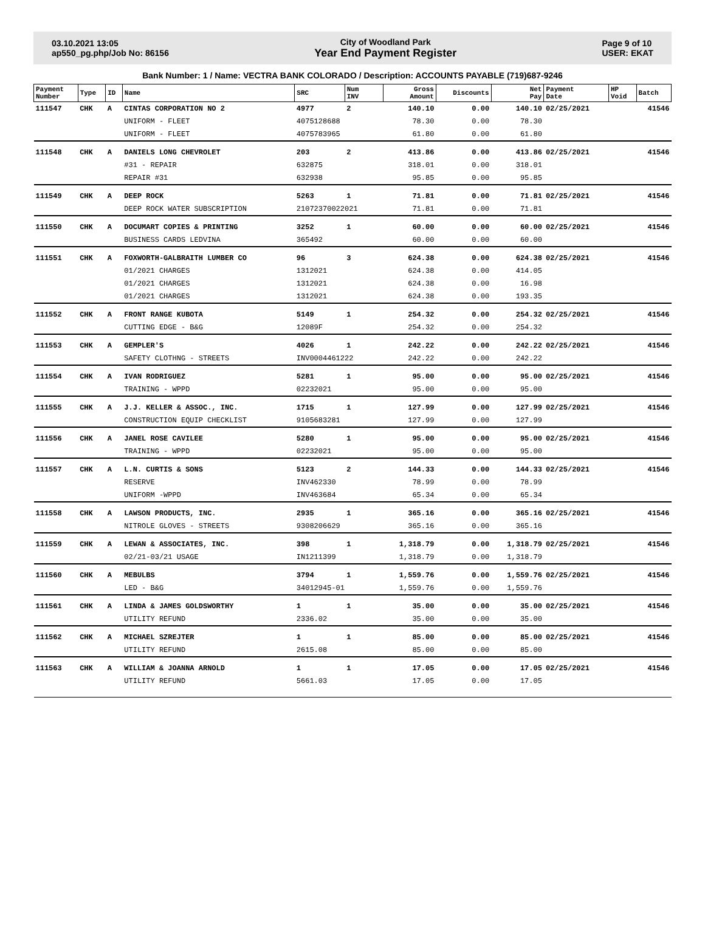03.10.2021 13:05
ap550_pg.php/Job No: 86156
City of Woodland Park
Year End Payment Register
Page 9 of 10
USER: EKAT
Bank Number: 1 / Name: VECTRA BANK COLORADO / Description: ACCOUNTS PAYABLE (719)687-9246
| Payment Number | Type | ID | Name | SRC | Num INV | Gross Amount | Discounts | Net Pay | Payment Date | HP Void | Batch |
| --- | --- | --- | --- | --- | --- | --- | --- | --- | --- | --- | --- |
| 111547 | CHK | A | CINTAS CORPORATION NO 2 | 4977 | 2 | 140.10 | 0.00 | 140.10 | 02/25/2021 | | 41546 |
| | | | UNIFORM - FLEET | 4075128688 | | 78.30 | 0.00 | 78.30 | | | |
| | | | UNIFORM - FLEET | 4075783965 | | 61.80 | 0.00 | 61.80 | | | |
| 111548 | CHK | A | DANIELS LONG CHEVROLET | 203 | 2 | 413.86 | 0.00 | 413.86 | 02/25/2021 | | 41546 |
| | | | #31 - REPAIR | 632875 | | 318.01 | 0.00 | 318.01 | | | |
| | | | REPAIR #31 | 632938 | | 95.85 | 0.00 | 95.85 | | | |
| 111549 | CHK | A | DEEP ROCK | 5263 | 1 | 71.81 | 0.00 | 71.81 | 02/25/2021 | | 41546 |
| | | | DEEP ROCK WATER SUBSCRIPTION | 21072370022021 | | 71.81 | 0.00 | 71.81 | | | |
| 111550 | CHK | A | DOCUMART COPIES & PRINTING | 3252 | 1 | 60.00 | 0.00 | 60.00 | 02/25/2021 | | 41546 |
| | | | BUSINESS CARDS LEDVINA | 365492 | | 60.00 | 0.00 | 60.00 | | | |
| 111551 | CHK | A | FOXWORTH-GALBRAITH LUMBER CO | 96 | 3 | 624.38 | 0.00 | 624.38 | 02/25/2021 | | 41546 |
| | | | 01/2021 CHARGES | 1312021 | | 624.38 | 0.00 | 414.05 | | | |
| | | | 01/2021 CHARGES | 1312021 | | 624.38 | 0.00 | 16.98 | | | |
| | | | 01/2021 CHARGES | 1312021 | | 624.38 | 0.00 | 193.35 | | | |
| 111552 | CHK | A | FRONT RANGE KUBOTA | 5149 | 1 | 254.32 | 0.00 | 254.32 | 02/25/2021 | | 41546 |
| | | | CUTTING EDGE - B&G | 12089F | | 254.32 | 0.00 | 254.32 | | | |
| 111553 | CHK | A | GEMPLER'S | 4026 | 1 | 242.22 | 0.00 | 242.22 | 02/25/2021 | | 41546 |
| | | | SAFETY CLOTHNG - STREETS | INV0004461222 | | 242.22 | 0.00 | 242.22 | | | |
| 111554 | CHK | A | IVAN RODRIGUEZ | 5281 | 1 | 95.00 | 0.00 | 95.00 | 02/25/2021 | | 41546 |
| | | | TRAINING - WPPD | 02232021 | | 95.00 | 0.00 | 95.00 | | | |
| 111555 | CHK | A | J.J. KELLER & ASSOC., INC. | 1715 | 1 | 127.99 | 0.00 | 127.99 | 02/25/2021 | | 41546 |
| | | | CONSTRUCTION EQUIP CHECKLIST | 9105683281 | | 127.99 | 0.00 | 127.99 | | | |
| 111556 | CHK | A | JANEL ROSE CAVILEE | 5280 | 1 | 95.00 | 0.00 | 95.00 | 02/25/2021 | | 41546 |
| | | | TRAINING - WPPD | 02232021 | | 95.00 | 0.00 | 95.00 | | | |
| 111557 | CHK | A | L.N. CURTIS & SONS | 5123 | 2 | 144.33 | 0.00 | 144.33 | 02/25/2021 | | 41546 |
| | | | RESERVE | INV462330 | | 78.99 | 0.00 | 78.99 | | | |
| | | | UNIFORM -WPPD | INV463684 | | 65.34 | 0.00 | 65.34 | | | |
| 111558 | CHK | A | LAWSON PRODUCTS, INC. | 2935 | 1 | 365.16 | 0.00 | 365.16 | 02/25/2021 | | 41546 |
| | | | NITROLE GLOVES - STREETS | 9308206629 | | 365.16 | 0.00 | 365.16 | | | |
| 111559 | CHK | A | LEWAN & ASSOCIATES, INC. | 398 | 1 | 1,318.79 | 0.00 | 1,318.79 | 02/25/2021 | | 41546 |
| | | | 02/21-03/21 USAGE | IN1211399 | | 1,318.79 | 0.00 | 1,318.79 | | | |
| 111560 | CHK | A | MEBULBS | 3794 | 1 | 1,559.76 | 0.00 | 1,559.76 | 02/25/2021 | | 41546 |
| | | | LED - B&G | 34012945-01 | | 1,559.76 | 0.00 | 1,559.76 | | | |
| 111561 | CHK | A | LINDA & JAMES GOLDSWORTHY | 1 | 1 | 35.00 | 0.00 | 35.00 | 02/25/2021 | | 41546 |
| | | | UTILITY REFUND | 2336.02 | | 35.00 | 0.00 | 35.00 | | | |
| 111562 | CHK | A | MICHAEL SZREJTER | 1 | 1 | 85.00 | 0.00 | 85.00 | 02/25/2021 | | 41546 |
| | | | UTILITY REFUND | 2615.08 | | 85.00 | 0.00 | 85.00 | | | |
| 111563 | CHK | A | WILLIAM & JOANNA ARNOLD | 1 | 1 | 17.05 | 0.00 | 17.05 | 02/25/2021 | | 41546 |
| | | | UTILITY REFUND | 5661.03 | | 17.05 | 0.00 | 17.05 | | | |